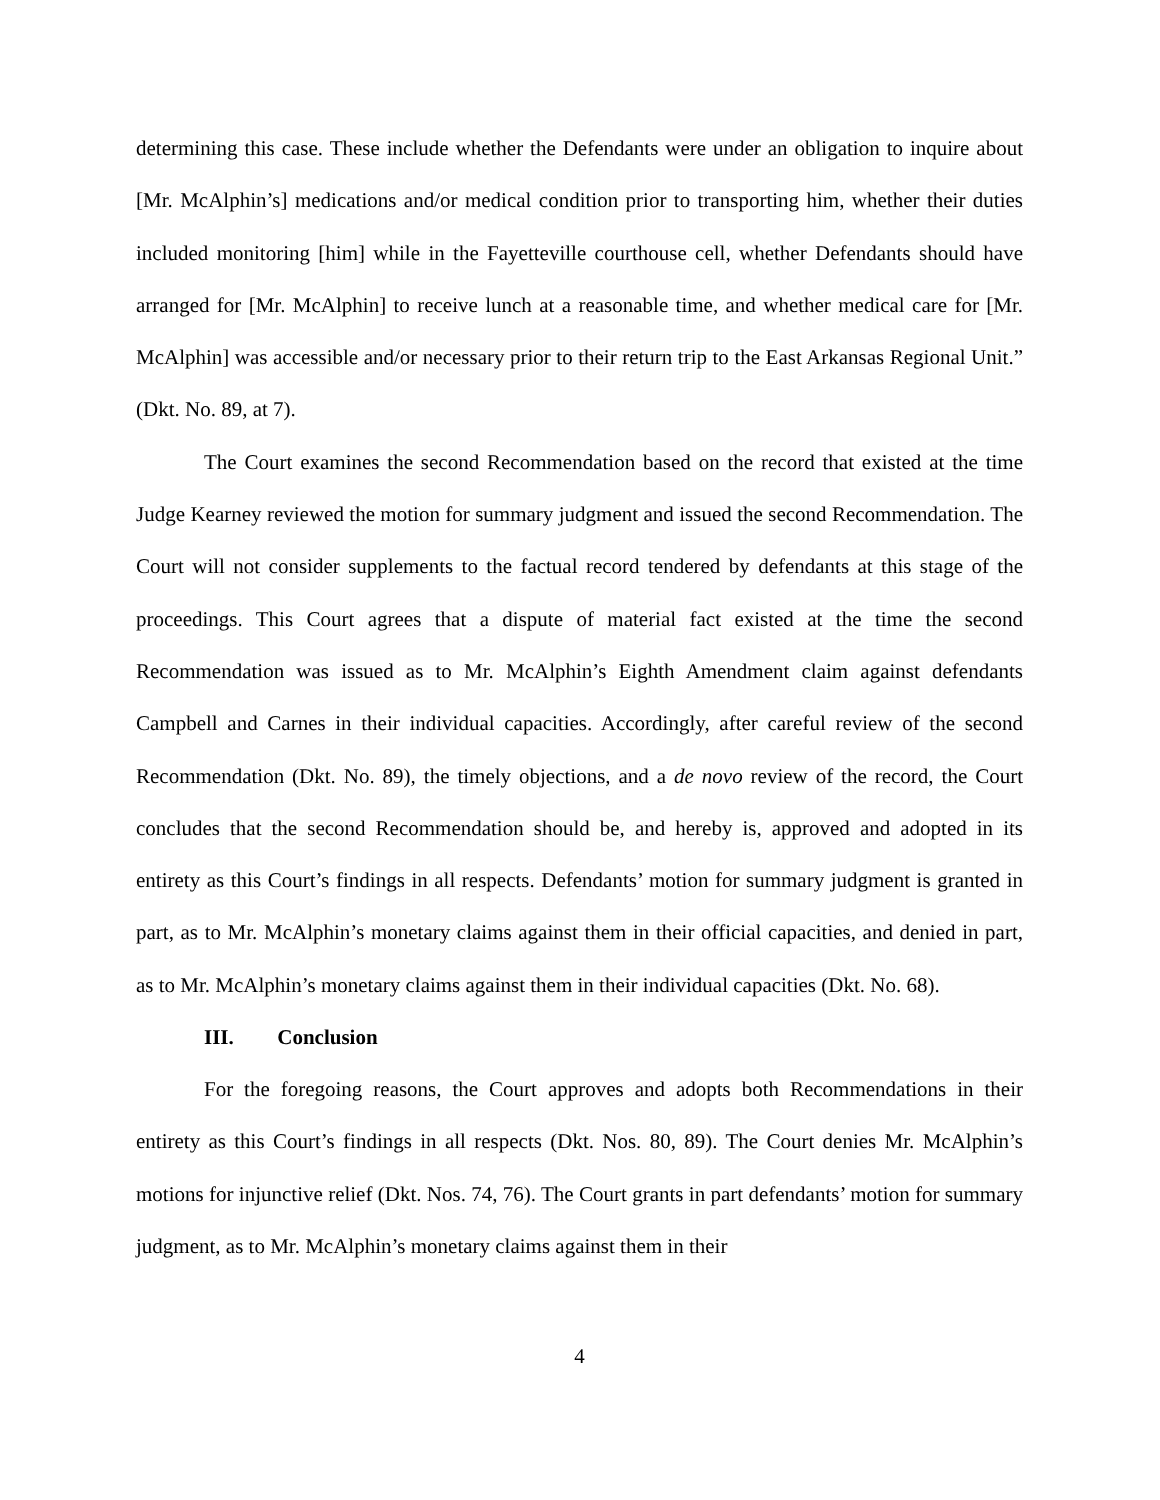determining this case. These include whether the Defendants were under an obligation to inquire about [Mr. McAlphin’s] medications and/or medical condition prior to transporting him, whether their duties included monitoring [him] while in the Fayetteville courthouse cell, whether Defendants should have arranged for [Mr. McAlphin] to receive lunch at a reasonable time, and whether medical care for [Mr. McAlphin] was accessible and/or necessary prior to their return trip to the East Arkansas Regional Unit.” (Dkt. No. 89, at 7).
The Court examines the second Recommendation based on the record that existed at the time Judge Kearney reviewed the motion for summary judgment and issued the second Recommendation. The Court will not consider supplements to the factual record tendered by defendants at this stage of the proceedings. This Court agrees that a dispute of material fact existed at the time the second Recommendation was issued as to Mr. McAlphin’s Eighth Amendment claim against defendants Campbell and Carnes in their individual capacities. Accordingly, after careful review of the second Recommendation (Dkt. No. 89), the timely objections, and a de novo review of the record, the Court concludes that the second Recommendation should be, and hereby is, approved and adopted in its entirety as this Court’s findings in all respects. Defendants’ motion for summary judgment is granted in part, as to Mr. McAlphin’s monetary claims against them in their official capacities, and denied in part, as to Mr. McAlphin’s monetary claims against them in their individual capacities (Dkt. No. 68).
III. Conclusion
For the foregoing reasons, the Court approves and adopts both Recommendations in their entirety as this Court’s findings in all respects (Dkt. Nos. 80, 89). The Court denies Mr. McAlphin’s motions for injunctive relief (Dkt. Nos. 74, 76). The Court grants in part defendants’ motion for summary judgment, as to Mr. McAlphin’s monetary claims against them in their
4